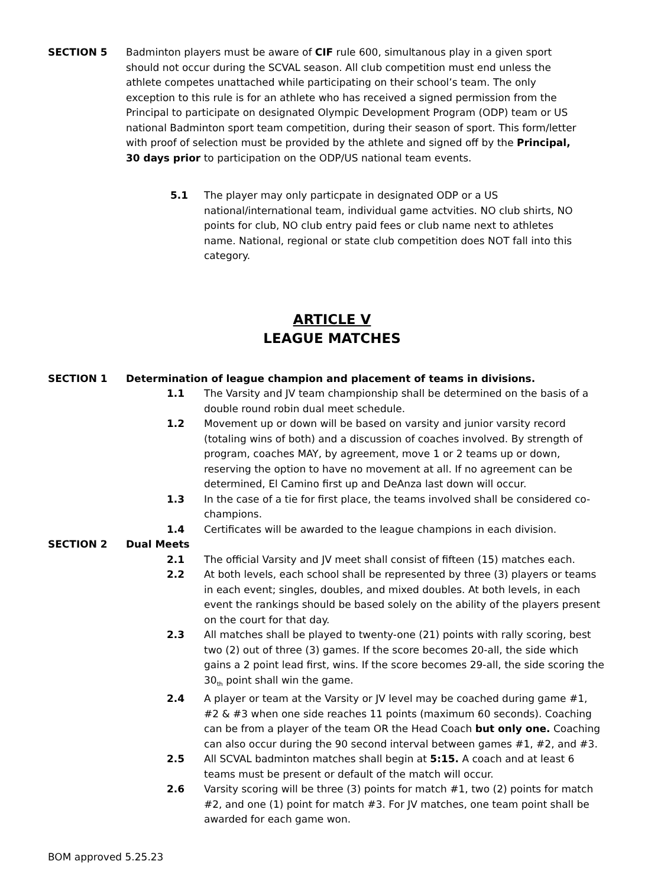SECTION 5 Badminton players must be aware of CIF rule 600, simultanous play in a given sport should not occur during the SCVAL season. All club competition must end unless the athlete competes unattached while participating on their school’s team. The only exception to this rule is for an athlete who has received a signed permission from the Principal to participate on designated Olympic Development Program (ODP) team or US national Badminton sport team competition, during their season of sport. This form/letter with proof of selection must be provided by the athlete and signed off by the Principal, 30 days prior to participation on the ODP/US national team events.
5.1 The player may only particpate in designated ODP or a US national/international team, individual game actvities. NO club shirts, NO points for club, NO club entry paid fees or club name next to athletes name. National, regional or state club competition does NOT fall into this category.
ARTICLE V
LEAGUE MATCHES
SECTION 1 Determination of league champion and placement of teams in divisions.
1.1 The Varsity and JV team championship shall be determined on the basis of a double round robin dual meet schedule.
1.2 Movement up or down will be based on varsity and junior varsity record (totaling wins of both) and a discussion of coaches involved. By strength of program, coaches MAY, by agreement, move 1 or 2 teams up or down, reserving the option to have no movement at all. If no agreement can be determined, El Camino first up and DeAnza last down will occur.
1.3 In the case of a tie for first place, the teams involved shall be considered co-champions.
1.4 Certificates will be awarded to the league champions in each division.
SECTION 2 Dual Meets
2.1 The official Varsity and JV meet shall consist of fifteen (15) matches each.
2.2 At both levels, each school shall be represented by three (3) players or teams in each event; singles, doubles, and mixed doubles. At both levels, in each event the rankings should be based solely on the ability of the players present on the court for that day.
2.3 All matches shall be played to twenty-one (21) points with rally scoring, best two (2) out of three (3) games. If the score becomes 20-all, the side which gains a 2 point lead first, wins. If the score becomes 29-all, the side scoring the 30<sub>th</sub> point shall win the game.
2.4 A player or team at the Varsity or JV level may be coached during game #1, #2 & #3 when one side reaches 11 points (maximum 60 seconds). Coaching can be from a player of the team OR the Head Coach but only one. Coaching can also occur during the 90 second interval between games #1, #2, and #3.
2.5 All SCVAL badminton matches shall begin at 5:15. A coach and at least 6 teams must be present or default of the match will occur.
2.6 Varsity scoring will be three (3) points for match #1, two (2) points for match #2, and one (1) point for match #3. For JV matches, one team point shall be awarded for each game won.
BOM approved 5.25.23